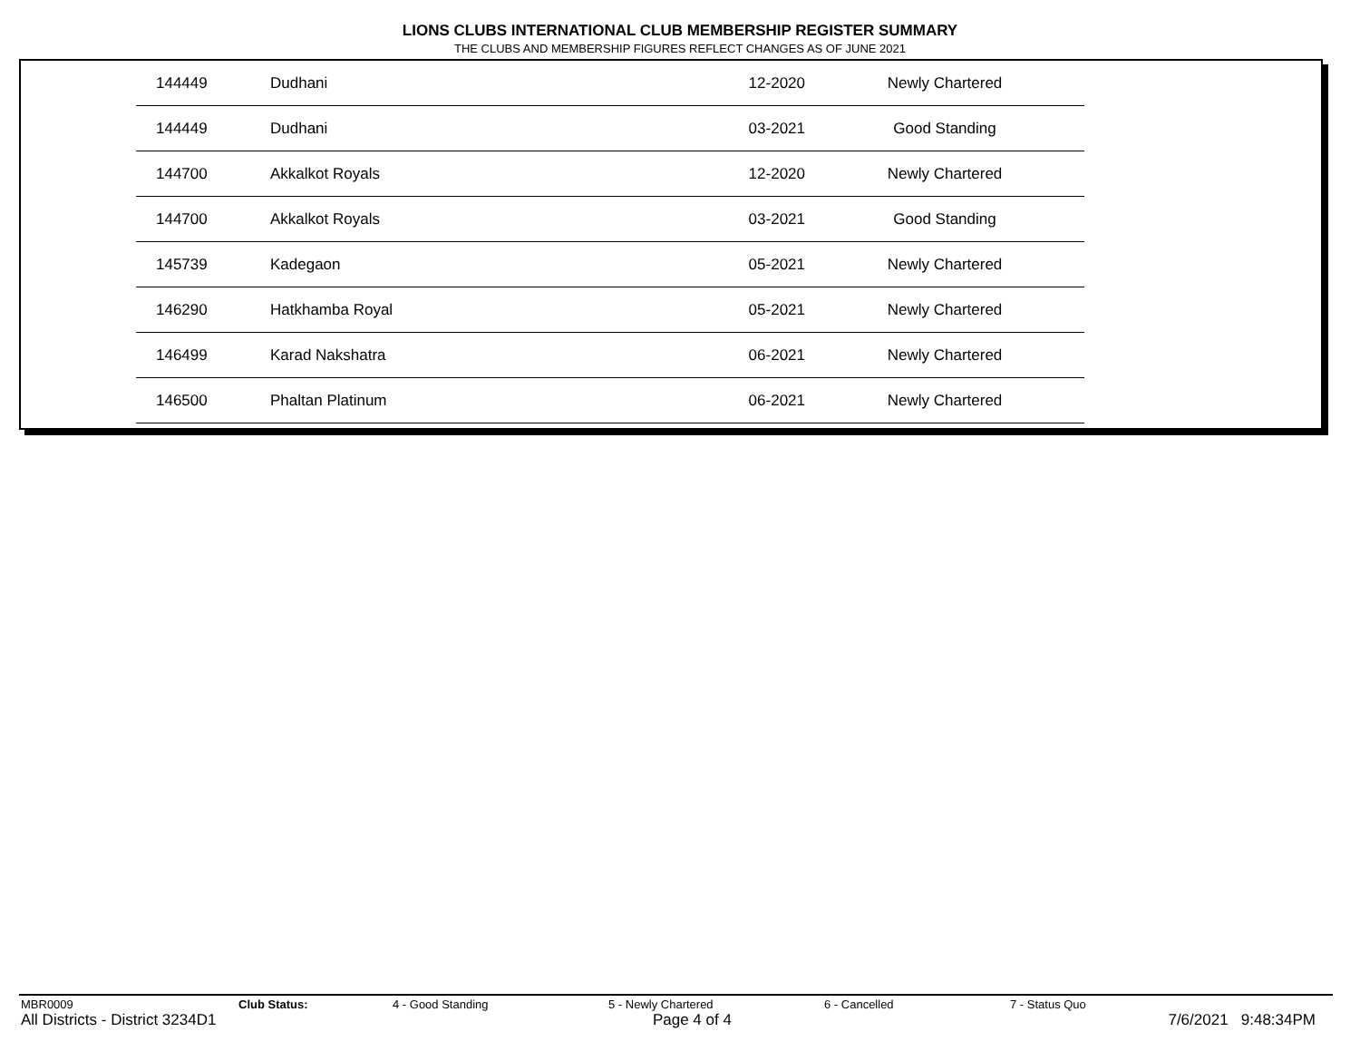LIONS CLUBS INTERNATIONAL CLUB MEMBERSHIP REGISTER SUMMARY
THE CLUBS AND MEMBERSHIP FIGURES REFLECT CHANGES AS OF JUNE 2021
| 144449 | Dudhani | 12-2020 | Newly Chartered |
| 144449 | Dudhani | 03-2021 | Good Standing |
| 144700 | Akkalkot Royals | 12-2020 | Newly Chartered |
| 144700 | Akkalkot Royals | 03-2021 | Good Standing |
| 145739 | Kadegaon | 05-2021 | Newly Chartered |
| 146290 | Hatkhamba Royal | 05-2021 | Newly Chartered |
| 146499 | Karad Nakshatra | 06-2021 | Newly Chartered |
| 146500 | Phaltan Platinum | 06-2021 | Newly Chartered |
MBR0009 Club Status: 4 - Good Standing 5 - Newly Chartered 6 - Cancelled 7 - Status Quo
All Districts - District 3234D1 Page 4 of 4 7/6/2021 9:48:34PM